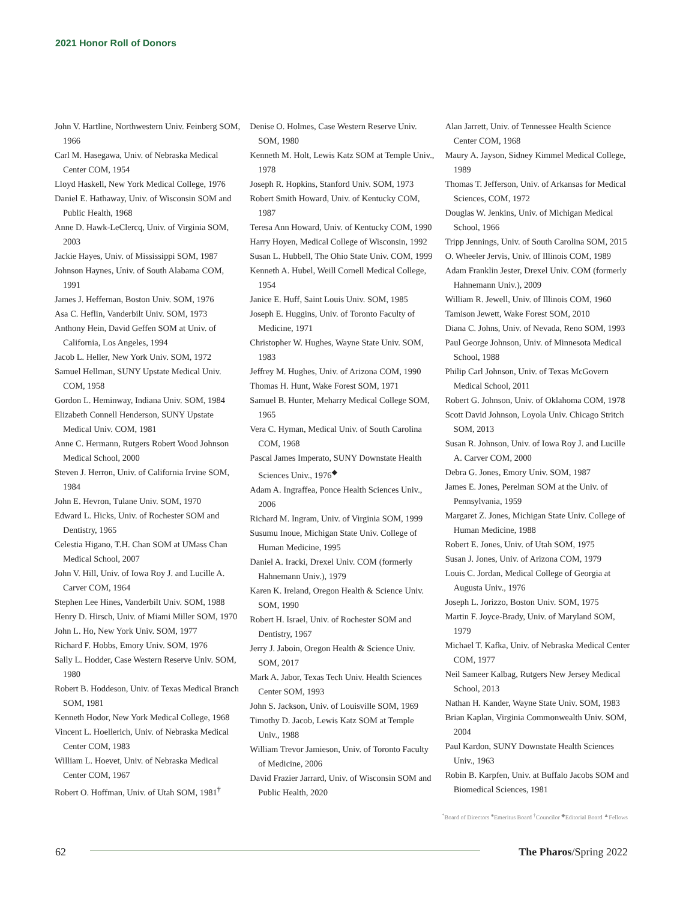2021 Honor Roll of Donors
John V. Hartline, Northwestern Univ. Feinberg SOM, 1966
Carl M. Hasegawa, Univ. of Nebraska Medical Center COM, 1954
Lloyd Haskell, New York Medical College, 1976
Daniel E. Hathaway, Univ. of Wisconsin SOM and Public Health, 1968
Anne D. Hawk-LeClercq, Univ. of Virginia SOM, 2003
Jackie Hayes, Univ. of Mississippi SOM, 1987
Johnson Haynes, Univ. of South Alabama COM, 1991
James J. Heffernan, Boston Univ. SOM, 1976
Asa C. Heflin, Vanderbilt Univ. SOM, 1973
Anthony Hein, David Geffen SOM at Univ. of California, Los Angeles, 1994
Jacob L. Heller, New York Univ. SOM, 1972
Samuel Hellman, SUNY Upstate Medical Univ. COM, 1958
Gordon L. Heminway, Indiana Univ. SOM, 1984
Elizabeth Connell Henderson, SUNY Upstate Medical Univ. COM, 1981
Anne C. Hermann, Rutgers Robert Wood Johnson Medical School, 2000
Steven J. Herron, Univ. of California Irvine SOM, 1984
John E. Hevron, Tulane Univ. SOM, 1970
Edward L. Hicks, Univ. of Rochester SOM and Dentistry, 1965
Celestia Higano, T.H. Chan SOM at UMass Chan Medical School, 2007
John V. Hill, Univ. of Iowa Roy J. and Lucille A. Carver COM, 1964
Stephen Lee Hines, Vanderbilt Univ. SOM, 1988
Henry D. Hirsch, Univ. of Miami Miller SOM, 1970
John L. Ho, New York Univ. SOM, 1977
Richard F. Hobbs, Emory Univ. SOM, 1976
Sally L. Hodder, Case Western Reserve Univ. SOM, 1980
Robert B. Hoddeson, Univ. of Texas Medical Branch SOM, 1981
Kenneth Hodor, New York Medical College, 1968
Vincent L. Hoellerich, Univ. of Nebraska Medical Center COM, 1983
William L. Hoevet, Univ. of Nebraska Medical Center COM, 1967
Robert O. Hoffman, Univ. of Utah SOM, 1981<sup>†</sup>
Denise O. Holmes, Case Western Reserve Univ. SOM, 1980
Kenneth M. Holt, Lewis Katz SOM at Temple Univ., 1978
Joseph R. Hopkins, Stanford Univ. SOM, 1973
Robert Smith Howard, Univ. of Kentucky COM, 1987
Teresa Ann Howard, Univ. of Kentucky COM, 1990
Harry Hoyen, Medical College of Wisconsin, 1992
Susan L. Hubbell, The Ohio State Univ. COM, 1999
Kenneth A. Hubel, Weill Cornell Medical College, 1954
Janice E. Huff, Saint Louis Univ. SOM, 1985
Joseph E. Huggins, Univ. of Toronto Faculty of Medicine, 1971
Christopher W. Hughes, Wayne State Univ. SOM, 1983
Jeffrey M. Hughes, Univ. of Arizona COM, 1990
Thomas H. Hunt, Wake Forest SOM, 1971
Samuel B. Hunter, Meharry Medical College SOM, 1965
Vera C. Hyman, Medical Univ. of South Carolina COM, 1968
Pascal James Imperato, SUNY Downstate Health Sciences Univ., 1976<sup>◆</sup>
Adam A. Ingraffea, Ponce Health Sciences Univ., 2006
Richard M. Ingram, Univ. of Virginia SOM, 1999
Susumu Inoue, Michigan State Univ. College of Human Medicine, 1995
Daniel A. Iracki, Drexel Univ. COM (formerly Hahnemann Univ.), 1979
Karen K. Ireland, Oregon Health & Science Univ. SOM, 1990
Robert H. Israel, Univ. of Rochester SOM and Dentistry, 1967
Jerry J. Jaboin, Oregon Health & Science Univ. SOM, 2017
Mark A. Jabor, Texas Tech Univ. Health Sciences Center SOM, 1993
John S. Jackson, Univ. of Louisville SOM, 1969
Timothy D. Jacob, Lewis Katz SOM at Temple Univ., 1988
William Trevor Jamieson, Univ. of Toronto Faculty of Medicine, 2006
David Frazier Jarrard, Univ. of Wisconsin SOM and Public Health, 2020
Alan Jarrett, Univ. of Tennessee Health Science Center COM, 1968
Maury A. Jayson, Sidney Kimmel Medical College, 1989
Thomas T. Jefferson, Univ. of Arkansas for Medical Sciences, COM, 1972
Douglas W. Jenkins, Univ. of Michigan Medical School, 1966
Tripp Jennings, Univ. of South Carolina SOM, 2015
O. Wheeler Jervis, Univ. of Illinois COM, 1989
Adam Franklin Jester, Drexel Univ. COM (formerly Hahnemann Univ.), 2009
William R. Jewell, Univ. of Illinois COM, 1960
Tamison Jewett, Wake Forest SOM, 2010
Diana C. Johns, Univ. of Nevada, Reno SOM, 1993
Paul George Johnson, Univ. of Minnesota Medical School, 1988
Philip Carl Johnson, Univ. of Texas McGovern Medical School, 2011
Robert G. Johnson, Univ. of Oklahoma COM, 1978
Scott David Johnson, Loyola Univ. Chicago Stritch SOM, 2013
Susan R. Johnson, Univ. of Iowa Roy J. and Lucille A. Carver COM, 2000
Debra G. Jones, Emory Univ. SOM, 1987
James E. Jones, Perelman SOM at the Univ. of Pennsylvania, 1959
Margaret Z. Jones, Michigan State Univ. College of Human Medicine, 1988
Robert E. Jones, Univ. of Utah SOM, 1975
Susan J. Jones, Univ. of Arizona COM, 1979
Louis C. Jordan, Medical College of Georgia at Augusta Univ., 1976
Joseph L. Jorizzo, Boston Univ. SOM, 1975
Martin F. Joyce-Brady, Univ. of Maryland SOM, 1979
Michael T. Kafka, Univ. of Nebraska Medical Center COM, 1977
Neil Sameer Kalbag, Rutgers New Jersey Medical School, 2013
Nathan H. Kander, Wayne State Univ. SOM, 1983
Brian Kaplan, Virginia Commonwealth Univ. SOM, 2004
Paul Kardon, SUNY Downstate Health Sciences Univ., 1963
Robin B. Karpfen, Univ. at Buffalo Jacobs SOM and Biomedical Sciences, 1981
<sup>*</sup> Board of Directors <sup>●</sup>Emeritus Board <sup>†</sup>Councilor <sup>◆</sup>Editorial Board <sup>▲</sup>Fellows
62 The Pharos/Spring 2022